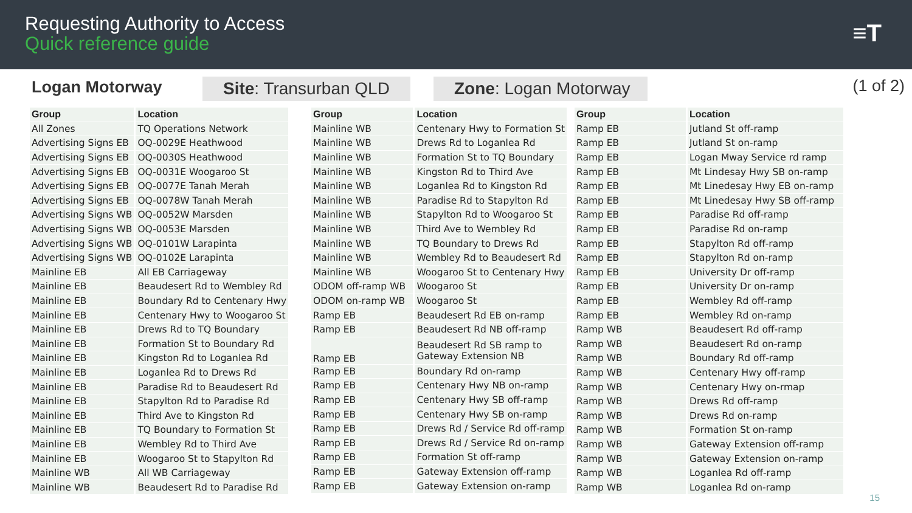Requesting Authority to Access
Quick reference guide
≡T
Logan Motorway
Site: Transurban QLD
Zone: Logan Motorway
(1 of 2)
| Group | Location |
| --- | --- |
| All Zones | TQ Operations Network |
| Advertising Signs EB | OQ-0029E Heathwood |
| Advertising Signs EB | OQ-0030S Heathwood |
| Advertising Signs EB | OQ-0031E Woogaroo St |
| Advertising Signs EB | OQ-0077E Tanah Merah |
| Advertising Signs EB | OQ-0078W Tanah Merah |
| Advertising Signs WB | OQ-0052W Marsden |
| Advertising Signs WB | OQ-0053E Marsden |
| Advertising Signs WB | OQ-0101W Larapinta |
| Advertising Signs WB | OQ-0102E Larapinta |
| Mainline EB | All EB Carriageway |
| Mainline EB | Beaudesert Rd to Wembley Rd |
| Mainline EB | Boundary Rd to Centenary Hwy |
| Mainline EB | Centenary Hwy to Woogaroo St |
| Mainline EB | Drews Rd to TQ Boundary |
| Mainline EB | Formation St to Boundary Rd |
| Mainline EB | Kingston Rd to Loganlea Rd |
| Mainline EB | Loganlea Rd to Drews Rd |
| Mainline EB | Paradise Rd to Beaudesert Rd |
| Mainline EB | Stapylton Rd to Paradise Rd |
| Mainline EB | Third Ave to Kingston Rd |
| Mainline EB | TQ Boundary to Formation St |
| Mainline EB | Wembley Rd to Third Ave |
| Mainline EB | Woogaroo St to Stapylton Rd |
| Mainline WB | All WB Carriageway |
| Mainline WB | Beaudesert Rd to Paradise Rd |
| Group | Location |
| --- | --- |
| Mainline WB | Centenary Hwy to Formation St |
| Mainline WB | Drews Rd to Loganlea Rd |
| Mainline WB | Formation St to TQ Boundary |
| Mainline WB | Kingston Rd to Third Ave |
| Mainline WB | Loganlea Rd to Kingston Rd |
| Mainline WB | Paradise Rd to Stapylton Rd |
| Mainline WB | Stapylton Rd to Woogaroo St |
| Mainline WB | Third Ave to Wembley Rd |
| Mainline WB | TQ Boundary to Drews Rd |
| Mainline WB | Wembley Rd to Beaudesert Rd |
| Mainline WB | Woogaroo St to Centenary Hwy |
| ODOM off-ramp WB | Woogaroo St |
| ODOM on-ramp WB | Woogaroo St |
| Ramp EB | Beaudesert Rd EB on-ramp |
| Ramp EB | Beaudesert Rd NB off-ramp |
| Ramp EB | Beaudesert Rd SB ramp to Gateway Extension NB |
| Ramp EB | Boundary Rd on-ramp |
| Ramp EB | Centenary Hwy NB on-ramp |
| Ramp EB | Centenary Hwy SB off-ramp |
| Ramp EB | Centenary Hwy SB on-ramp |
| Ramp EB | Drews Rd / Service Rd off-ramp |
| Ramp EB | Drews Rd / Service Rd on-ramp |
| Ramp EB | Formation St off-ramp |
| Ramp EB | Gateway Extension off-ramp |
| Ramp EB | Gateway Extension on-ramp |
| Group | Location |
| --- | --- |
| Ramp EB | Jutland St off-ramp |
| Ramp EB | Jutland St on-ramp |
| Ramp EB | Logan Mway Service rd ramp |
| Ramp EB | Mt Lindesay Hwy SB on-ramp |
| Ramp EB | Mt Linedesay Hwy EB on-ramp |
| Ramp EB | Mt Linedesay Hwy SB off-ramp |
| Ramp EB | Paradise Rd off-ramp |
| Ramp EB | Paradise Rd on-ramp |
| Ramp EB | Stapylton Rd off-ramp |
| Ramp EB | Stapylton Rd on-ramp |
| Ramp EB | University Dr off-ramp |
| Ramp EB | University Dr on-ramp |
| Ramp EB | Wembley Rd off-ramp |
| Ramp EB | Wembley Rd on-ramp |
| Ramp WB | Beaudesert Rd off-ramp |
| Ramp WB | Beaudesert Rd on-ramp |
| Ramp WB | Boundary Rd off-ramp |
| Ramp WB | Centenary Hwy off-ramp |
| Ramp WB | Centenary Hwy on-rmap |
| Ramp WB | Drews Rd off-ramp |
| Ramp WB | Drews Rd on-ramp |
| Ramp WB | Formation St on-ramp |
| Ramp WB | Gateway Extension off-ramp |
| Ramp WB | Gateway Extension on-ramp |
| Ramp WB | Loganlea Rd off-ramp |
| Ramp WB | Loganlea Rd on-ramp |
15